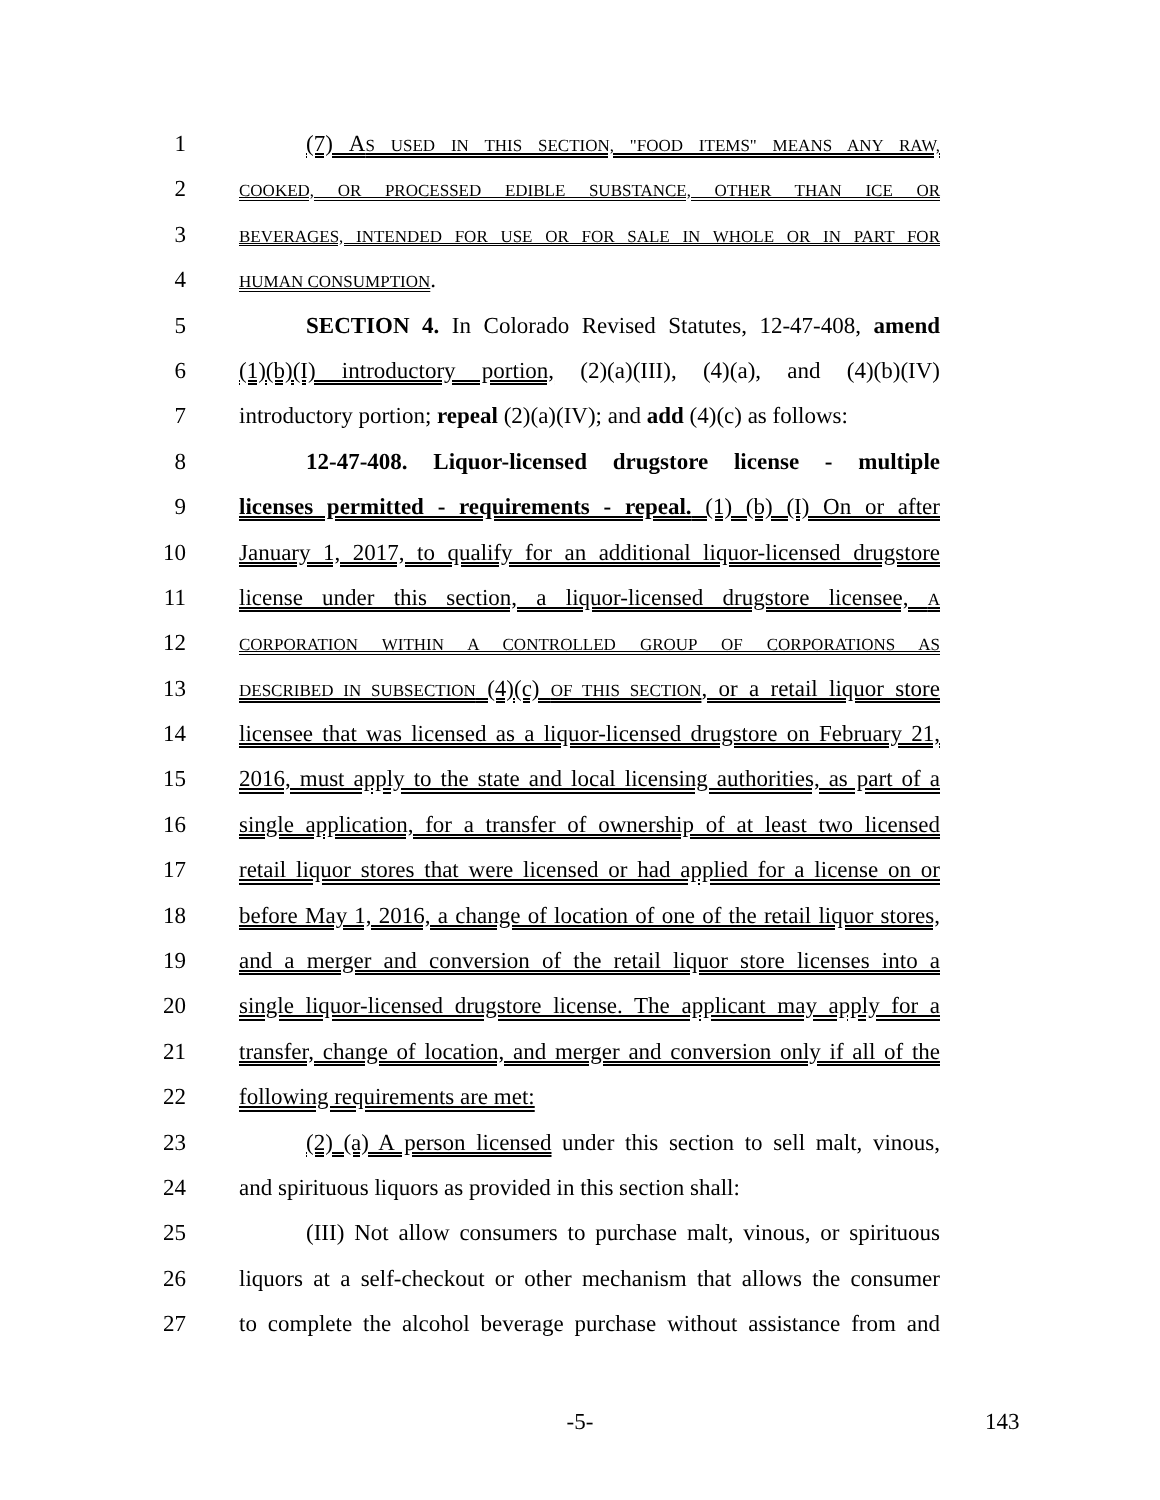1 (7) AS USED IN THIS SECTION, "FOOD ITEMS" MEANS ANY RAW,
2 COOKED, OR PROCESSED EDIBLE SUBSTANCE, OTHER THAN ICE OR
3 BEVERAGES, INTENDED FOR USE OR FOR SALE IN WHOLE OR IN PART FOR
4 HUMAN CONSUMPTION.
5 SECTION 4. In Colorado Revised Statutes, 12-47-408, amend
6 (1)(b)(I) introductory portion, (2)(a)(III), (4)(a), and (4)(b)(IV)
7 introductory portion; repeal (2)(a)(IV); and add (4)(c) as follows:
8 12-47-408. Liquor-licensed drugstore license - multiple
9 licenses permitted - requirements - repeal. (1) (b) (I) On or after
10 January 1, 2017, to qualify for an additional liquor-licensed drugstore
11 license under this section, a liquor-licensed drugstore licensee, A
12 CORPORATION WITHIN A CONTROLLED GROUP OF CORPORATIONS AS
13 DESCRIBED IN SUBSECTION (4)(c) OF THIS SECTION, or a retail liquor store
14 licensee that was licensed as a liquor-licensed drugstore on February 21,
15 2016, must apply to the state and local licensing authorities, as part of a
16 single application, for a transfer of ownership of at least two licensed
17 retail liquor stores that were licensed or had applied for a license on or
18 before May 1, 2016, a change of location of one of the retail liquor stores,
19 and a merger and conversion of the retail liquor store licenses into a
20 single liquor-licensed drugstore license. The applicant may apply for a
21 transfer, change of location, and merger and conversion only if all of the
22 following requirements are met:
23 (2) (a) A person licensed under this section to sell malt, vinous,
24 and spirituous liquors as provided in this section shall:
25 (III) Not allow consumers to purchase malt, vinous, or spirituous
26 liquors at a self-checkout or other mechanism that allows the consumer
27 to complete the alcohol beverage purchase without assistance from and
-5- 143